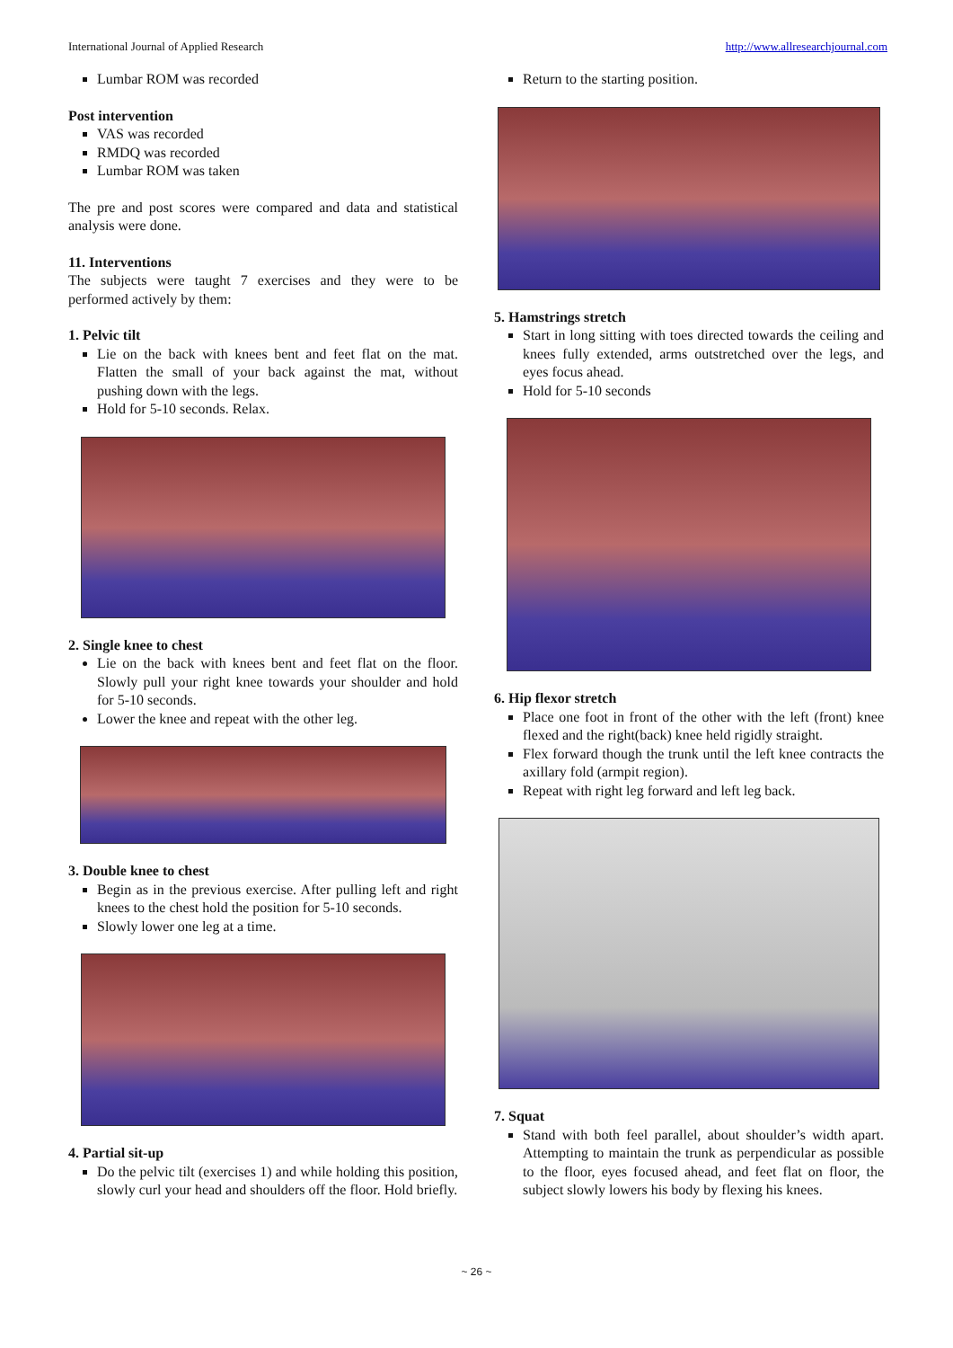International Journal of Applied Research http://www.allresearchjournal.com
Lumbar ROM was recorded
Post intervention
VAS was recorded
RMDQ was recorded
Lumbar ROM was taken
The pre and post scores were compared and data and statistical analysis were done.
11. Interventions
The subjects were taught 7 exercises and they were to be performed actively by them:
1. Pelvic tilt
Lie on the back with knees bent and feet flat on the mat. Flatten the small of your back against the mat, without pushing down with the legs.
Hold for 5-10 seconds. Relax.
2. Single knee to chest
Lie on the back with knees bent and feet flat on the floor. Slowly pull your right knee towards your shoulder and hold for 5-10 seconds.
Lower the knee and repeat with the other leg.
3. Double knee to chest
Begin as in the previous exercise. After pulling left and right knees to the chest hold the position for 5-10 seconds.
Slowly lower one leg at a time.
4. Partial sit-up
Do the pelvic tilt (exercises 1) and while holding this position, slowly curl your head and shoulders off the floor. Hold briefly.
Return to the starting position.
5. Hamstrings stretch
Start in long sitting with toes directed towards the ceiling and knees fully extended, arms outstretched over the legs, and eyes focus ahead.
Hold for 5-10 seconds
6. Hip flexor stretch
Place one foot in front of the other with the left (front) knee flexed and the right(back) knee held rigidly straight.
Flex forward though the trunk until the left knee contracts the axillary fold (armpit region).
Repeat with right leg forward and left leg back.
7. Squat
Stand with both feel parallel, about shoulder’s width apart. Attempting to maintain the trunk as perpendicular as possible to the floor, eyes focused ahead, and feet flat on floor, the subject slowly lowers his body by flexing his knees.
~ 26 ~